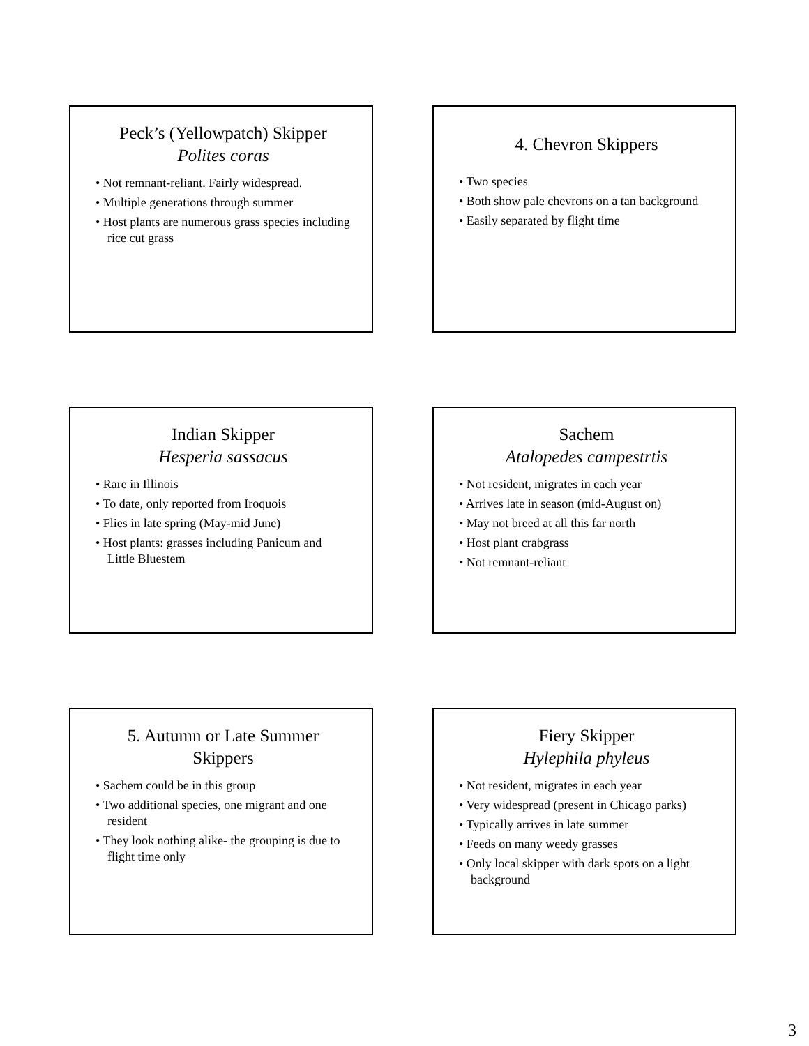Peck’s (Yellowpatch) Skipper
Polites coras
• Not remnant-reliant. Fairly widespread.
• Multiple generations through summer
• Host plants are numerous grass species including rice cut grass
4. Chevron Skippers
• Two species
• Both show pale chevrons on a tan background
• Easily separated by flight time
Indian Skipper
Hesperia sassacus
• Rare in Illinois
• To date, only reported from Iroquois
• Flies in late spring (May-mid June)
• Host plants: grasses including Panicum and Little Bluestem
Sachem
Atalopedes campestrtis
• Not resident, migrates in each year
• Arrives late in season (mid-August on)
• May not breed at all this far north
• Host plant crabgrass
• Not remnant-reliant
5. Autumn or Late Summer Skippers
• Sachem could be in this group
• Two additional species, one migrant and one resident
• They look nothing alike- the grouping is due to flight time only
Fiery Skipper
Hylephila phyleus
• Not resident, migrates in each year
• Very widespread (present in Chicago parks)
• Typically arrives in late summer
• Feeds on many weedy grasses
• Only local skipper with dark spots on a light background
3